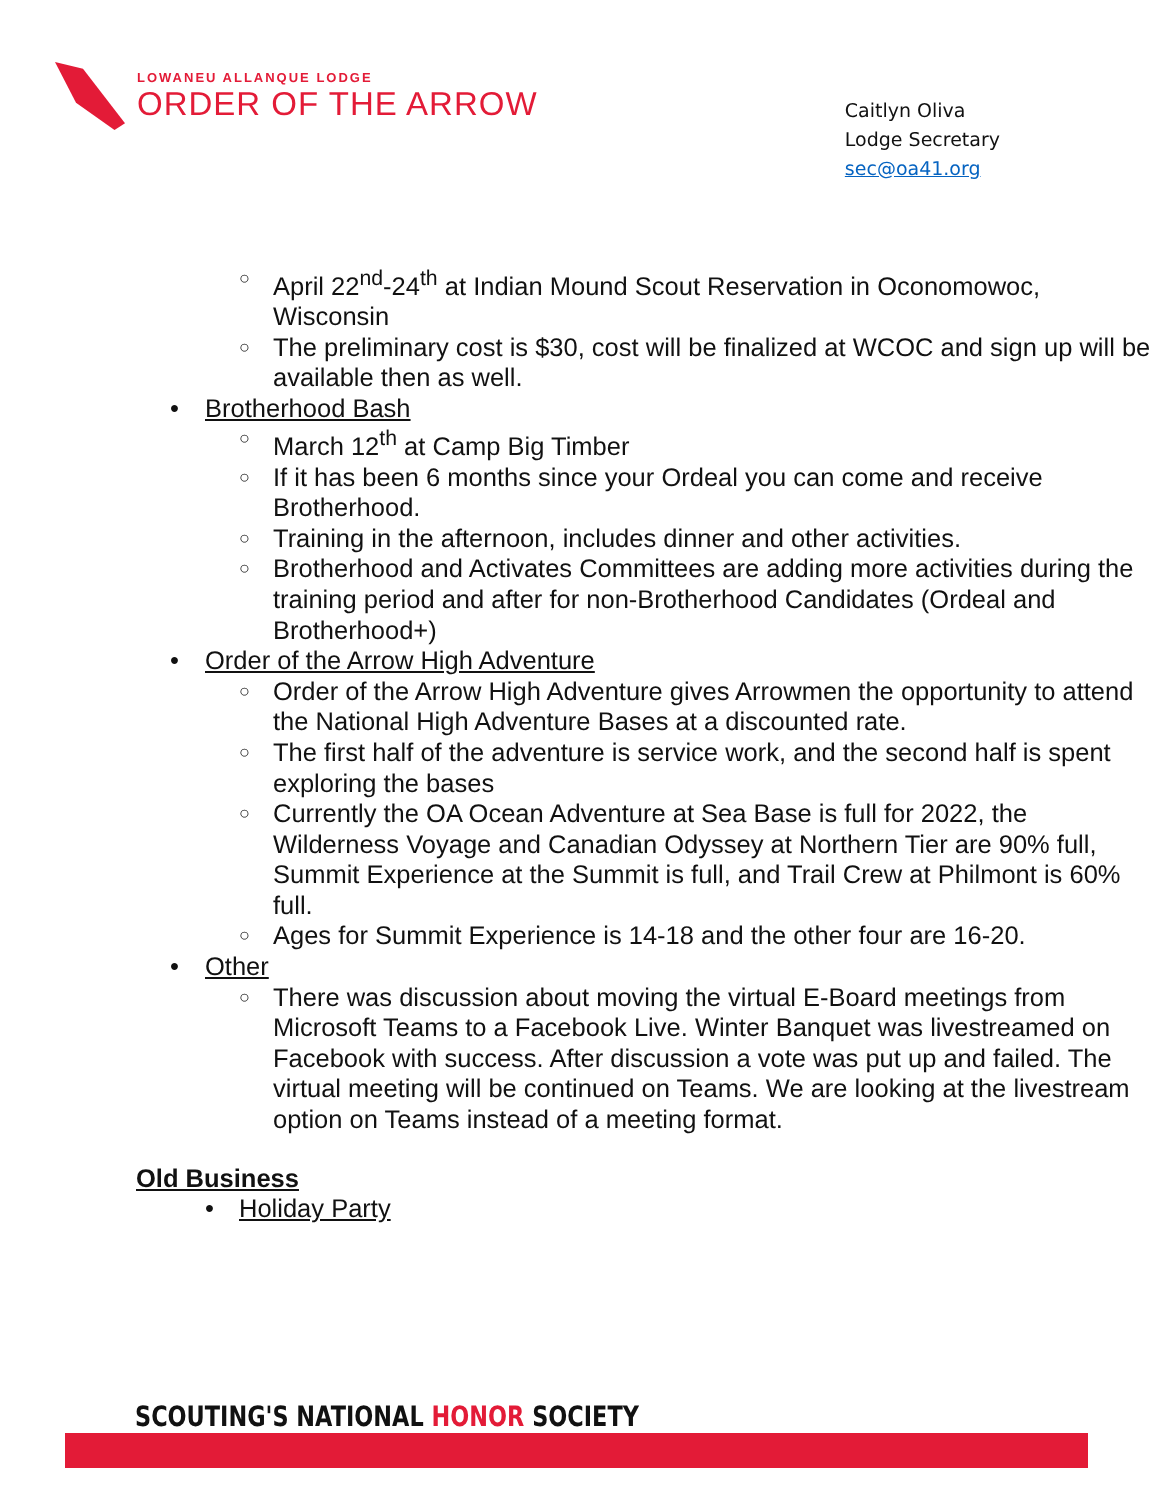LOWANEU ALLANQUE LODGE
ORDER OF THE ARROW
Caitlyn Oliva
Lodge Secretary
sec@oa41.org
○ April 22<sup>nd</sup>-24<sup>th</sup> at Indian Mound Scout Reservation in Oconomowoc, Wisconsin
○ The preliminary cost is $30, cost will be finalized at WCOC and sign up will be available then as well.
• Brotherhood Bash
○ March 12<sup>th</sup> at Camp Big Timber
○ If it has been 6 months since your Ordeal you can come and receive Brotherhood.
○ Training in the afternoon, includes dinner and other activities.
○ Brotherhood and Activates Committees are adding more activities during the training period and after for non-Brotherhood Candidates (Ordeal and Brotherhood+)
• Order of the Arrow High Adventure
○ Order of the Arrow High Adventure gives Arrowmen the opportunity to attend the National High Adventure Bases at a discounted rate.
○ The first half of the adventure is service work, and the second half is spent exploring the bases
○ Currently the OA Ocean Adventure at Sea Base is full for 2022, the Wilderness Voyage and Canadian Odyssey at Northern Tier are 90% full, Summit Experience at the Summit is full, and Trail Crew at Philmont is 60% full.
○ Ages for Summit Experience is 14-18 and the other four are 16-20.
• Other
○ There was discussion about moving the virtual E-Board meetings from Microsoft Teams to a Facebook Live. Winter Banquet was livestreamed on Facebook with success. After discussion a vote was put up and failed. The virtual meeting will be continued on Teams. We are looking at the livestream option on Teams instead of a meeting format.
Old Business
• Holiday Party
SCOUTING'S NATIONAL HONOR SOCIETY